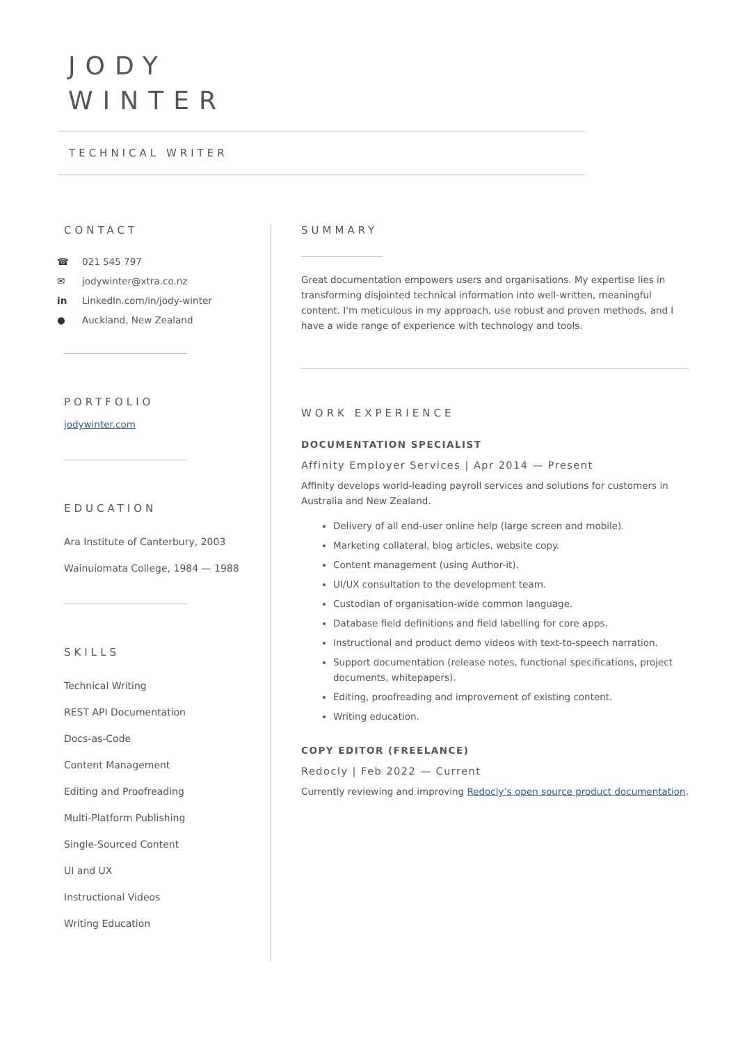JODY
WINTER
TECHNICAL WRITER
CONTACT
☎ 021 545 797
✉ jodywinter@xtra.co.nz
in LinkedIn.com/in/jody-winter
● Auckland, New Zealand
PORTFOLIO
jodywinter.com
EDUCATION
Ara Institute of Canterbury, 2003
Wainuiomata College, 1984 — 1988
SKILLS
Technical Writing
REST API Documentation
Docs-as-Code
Content Management
Editing and Proofreading
Multi-Platform Publishing
Single-Sourced Content
UI and UX
Instructional Videos
Writing Education
SUMMARY
Great documentation empowers users and organisations. My expertise lies in transforming disjointed technical information into well-written, meaningful content. I'm meticulous in my approach, use robust and proven methods, and I have a wide range of experience with technology and tools.
WORK EXPERIENCE
DOCUMENTATION SPECIALIST
Affinity Employer Services | Apr 2014 — Present
Affinity develops world-leading payroll services and solutions for customers in Australia and New Zealand.
Delivery of all end-user online help (large screen and mobile).
Marketing collateral, blog articles, website copy.
Content management (using Author-it).
UI/UX consultation to the development team.
Custodian of organisation-wide common language.
Database field definitions and field labelling for core apps.
Instructional and product demo videos with text-to-speech narration.
Support documentation (release notes, functional specifications, project documents, whitepapers).
Editing, proofreading and improvement of existing content.
Writing education.
COPY EDITOR (FREELANCE)
Redocly | Feb 2022 — Current
Currently reviewing and improving Redocly’s open source product documentation.